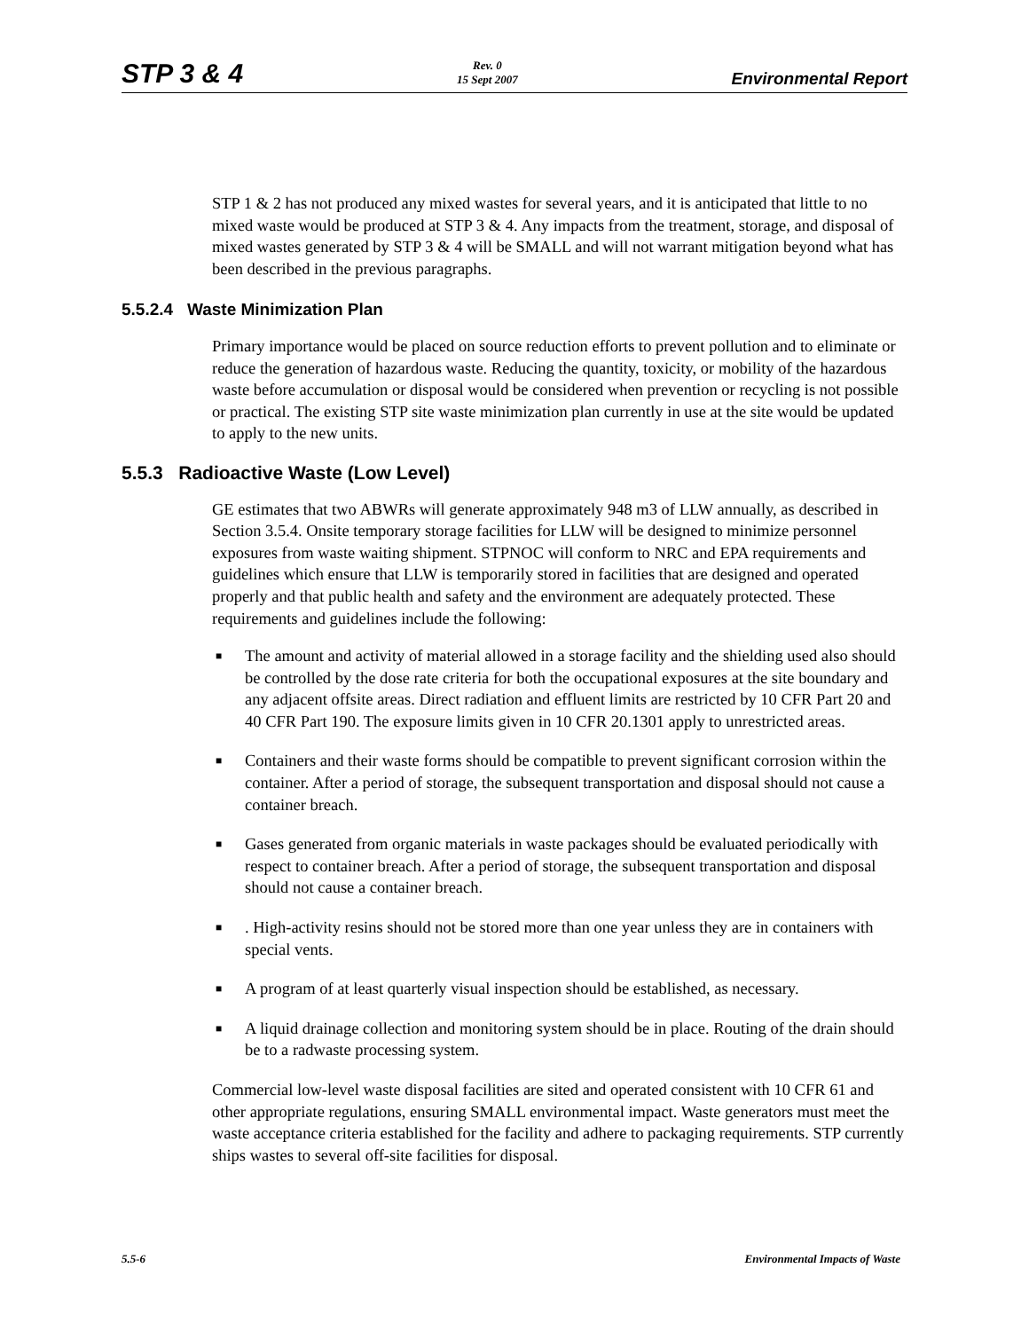STP 3 & 4 Rev. 0
15 Sept 2007 Environmental Report
STP 1 & 2 has not produced any mixed wastes for several years, and it is anticipated that little to no mixed waste would be produced at STP 3 & 4. Any impacts from the treatment, storage, and disposal of mixed wastes generated by STP 3 & 4 will be SMALL and will not warrant mitigation beyond what has been described in the previous paragraphs.
5.5.2.4 Waste Minimization Plan
Primary importance would be placed on source reduction efforts to prevent pollution and to eliminate or reduce the generation of hazardous waste. Reducing the quantity, toxicity, or mobility of the hazardous waste before accumulation or disposal would be considered when prevention or recycling is not possible or practical. The existing STP site waste minimization plan currently in use at the site would be updated to apply to the new units.
5.5.3 Radioactive Waste (Low Level)
GE estimates that two ABWRs will generate approximately 948 m3 of LLW annually, as described in Section 3.5.4. Onsite temporary storage facilities for LLW will be designed to minimize personnel exposures from waste waiting shipment. STPNOC will conform to NRC and EPA requirements and guidelines which ensure that LLW is temporarily stored in facilities that are designed and operated properly and that public health and safety and the environment are adequately protected. These requirements and guidelines include the following:
■ The amount and activity of material allowed in a storage facility and the shielding used also should be controlled by the dose rate criteria for both the occupational exposures at the site boundary and any adjacent offsite areas. Direct radiation and effluent limits are restricted by 10 CFR Part 20 and 40 CFR Part 190. The exposure limits given in 10 CFR 20.1301 apply to unrestricted areas.
■ Containers and their waste forms should be compatible to prevent significant corrosion within the container. After a period of storage, the subsequent transportation and disposal should not cause a container breach.
■ Gases generated from organic materials in waste packages should be evaluated periodically with respect to container breach. After a period of storage, the subsequent transportation and disposal should not cause a container breach.
■. High-activity resins should not be stored more than one year unless they are in containers with special vents.
■ A program of at least quarterly visual inspection should be established, as necessary.
■ A liquid drainage collection and monitoring system should be in place. Routing of the drain should be to a radwaste processing system.
Commercial low-level waste disposal facilities are sited and operated consistent with 10 CFR 61 and other appropriate regulations, ensuring SMALL environmental impact. Waste generators must meet the waste acceptance criteria established for the facility and adhere to packaging requirements. STP currently ships wastes to several off-site facilities for disposal.
5.5-6 Environmental Impacts of Waste